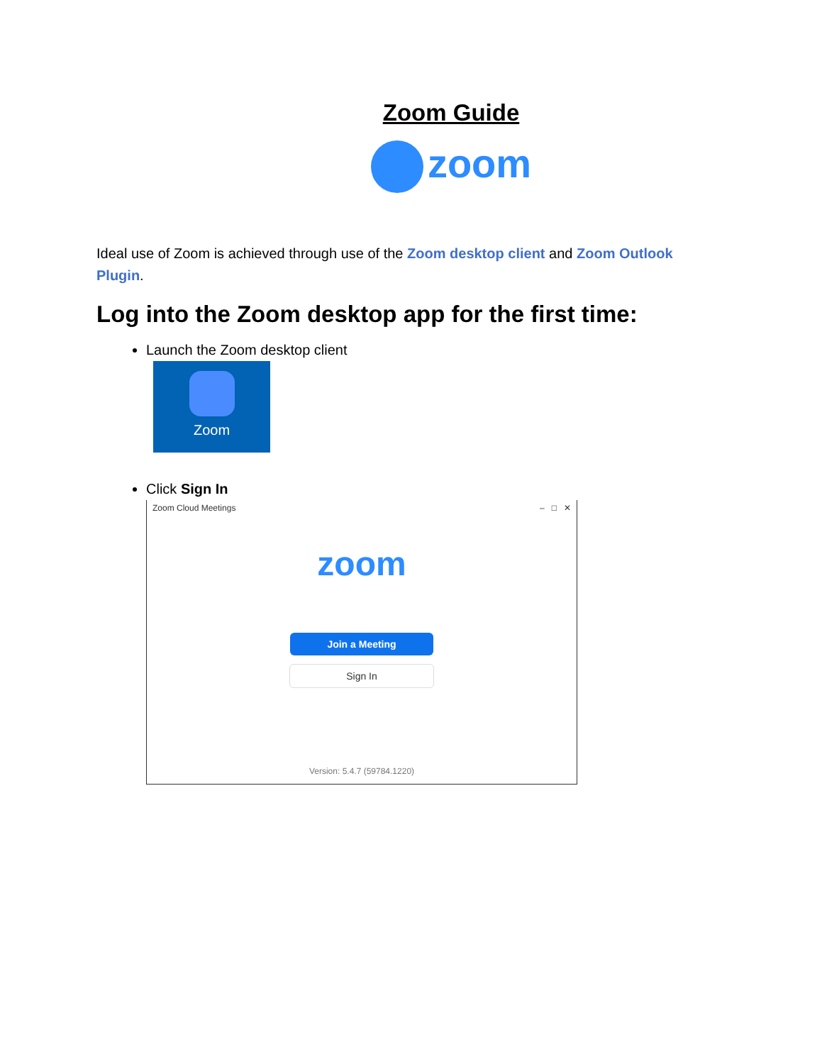Zoom Guide
zoom
Ideal use of Zoom is achieved through use of the Zoom desktop client and Zoom Outlook Plugin.
Log into the Zoom desktop app for the first time:
Launch the Zoom desktop client
Zoom
Click Sign In
Zoom Cloud Meetings – □ ✕
zoom
Join a Meeting
Sign In
Version: 5.4.7 (59784.1220)